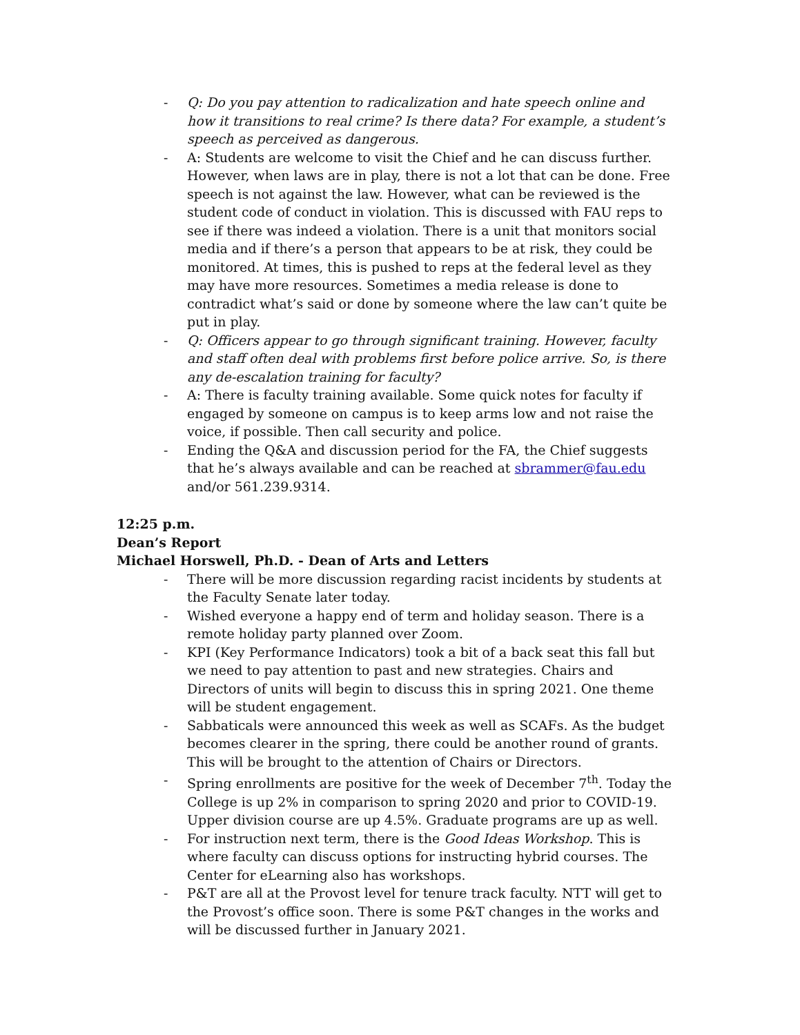- Q: Do you pay attention to radicalization and hate speech online and how it transitions to real crime? Is there data? For example, a student’s speech as perceived as dangerous.
- A: Students are welcome to visit the Chief and he can discuss further. However, when laws are in play, there is not a lot that can be done. Free speech is not against the law. However, what can be reviewed is the student code of conduct in violation. This is discussed with FAU reps to see if there was indeed a violation. There is a unit that monitors social media and if there’s a person that appears to be at risk, they could be monitored. At times, this is pushed to reps at the federal level as they may have more resources. Sometimes a media release is done to contradict what’s said or done by someone where the law can’t quite be put in play.
- Q: Officers appear to go through significant training. However, faculty and staff often deal with problems first before police arrive. So, is there any de-escalation training for faculty?
- A: There is faculty training available. Some quick notes for faculty if engaged by someone on campus is to keep arms low and not raise the voice, if possible. Then call security and police.
- Ending the Q&A and discussion period for the FA, the Chief suggests that he’s always available and can be reached at sbrammer@fau.edu and/or 561.239.9314.
12:25 p.m.
Dean’s Report
Michael Horswell, Ph.D. - Dean of Arts and Letters
- There will be more discussion regarding racist incidents by students at the Faculty Senate later today.
- Wished everyone a happy end of term and holiday season. There is a remote holiday party planned over Zoom.
- KPI (Key Performance Indicators) took a bit of a back seat this fall but we need to pay attention to past and new strategies. Chairs and Directors of units will begin to discuss this in spring 2021. One theme will be student engagement.
- Sabbaticals were announced this week as well as SCAFs. As the budget becomes clearer in the spring, there could be another round of grants. This will be brought to the attention of Chairs or Directors.
- Spring enrollments are positive for the week of December 7<sup>th</sup>. Today the College is up 2% in comparison to spring 2020 and prior to COVID-19. Upper division course are up 4.5%. Graduate programs are up as well.
- For instruction next term, there is the Good Ideas Workshop. This is where faculty can discuss options for instructing hybrid courses. The Center for eLearning also has workshops.
- P&T are all at the Provost level for tenure track faculty. NTT will get to the Provost’s office soon. There is some P&T changes in the works and will be discussed further in January 2021.